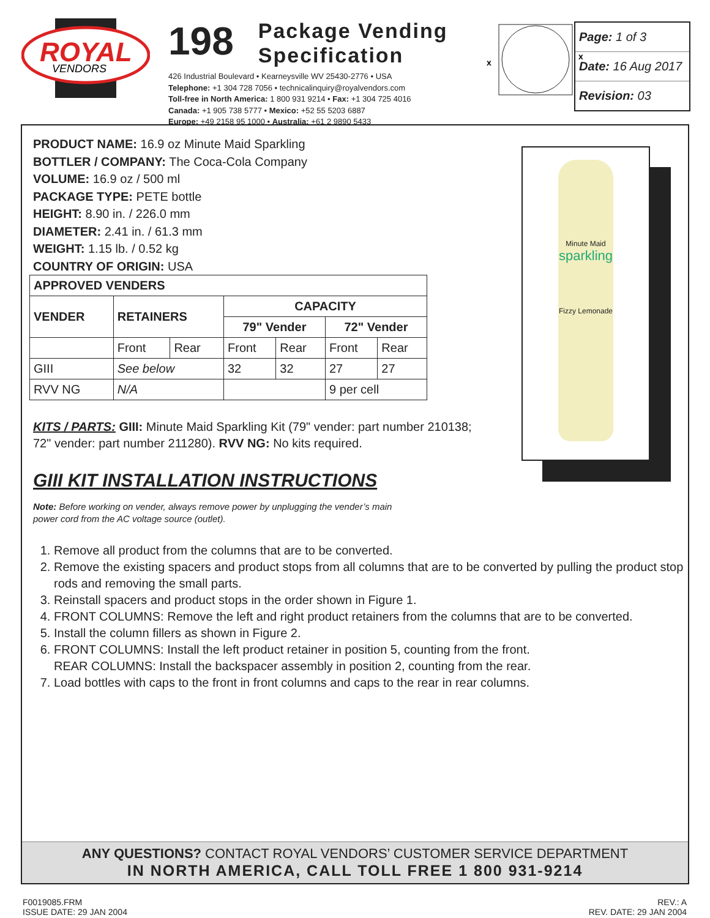ROYAL
VENDORS
198 Package Vending
Specification
426 Industrial Boulevard • Kearneysville WV 25430-2776 • USA
Telephone: +1 304 728 7056 • technicalinquiry@royalvendors.com
Toll-free in North America: 1 800 931 9214 • Fax: +1 304 725 4016
Canada: +1 905 738 5777 • Mexico: +52 55 5203 6887
Europe: +49 2158 95 1000 • Australia: +61 2 9890 5433
x
x
Page: 1 of 3
Date: 16 Aug 2017
Revision: 03
Minute Maid
sparkling
Fizzy Lemonade
PRODUCT NAME: 16.9 oz Minute Maid Sparkling
BOTTLER / COMPANY: The Coca-Cola Company
VOLUME: 16.9 oz / 500 ml
PACKAGE TYPE: PETE bottle
HEIGHT: 8.90 in. / 226.0 mm
DIAMETER: 2.41 in. / 61.3 mm
WEIGHT: 1.15 lb. / 0.52 kg
COUNTRY OF ORIGIN: USA
| APPROVED VENDERS | | | | | | |
| --- | --- | --- | --- | --- | --- | --- |
| VENDER | RETAINERS | | CAPACITY | | | |
| | | | 79" Vender | | 72" Vender | |
| | Front | Rear | Front | Rear | Front | Rear |
| GIII | See below | | 32 | 32 | 27 | 27 |
| RVV NG | N/A | | | | 9 per cell | |
KITS / PARTS: GIII: Minute Maid Sparkling Kit (79" vender: part number 210138; 72" vender: part number 211280). RVV NG: No kits required.
GIII KIT INSTALLATION INSTRUCTIONS
Note: Before working on vender, always remove power by unplugging the vender’s main power cord from the AC voltage source (outlet).
1. Remove all product from the columns that are to be converted.
2. Remove the existing spacers and product stops from all columns that are to be converted by pulling the product stop rods and removing the small parts.
3. Reinstall spacers and product stops in the order shown in Figure 1.
4. FRONT COLUMNS: Remove the left and right product retainers from the columns that are to be converted.
5. Install the column fillers as shown in Figure 2.
6. FRONT COLUMNS: Install the left product retainer in position 5, counting from the front.
REAR COLUMNS: Install the backspacer assembly in position 2, counting from the rear.
7. Load bottles with caps to the front in front columns and caps to the rear in rear columns.
ANY QUESTIONS? CONTACT ROYAL VENDORS’ CUSTOMER SERVICE DEPARTMENT
IN NORTH AMERICA, CALL TOLL FREE 1 800 931-9214
F0019085.FRM
ISSUE DATE: 29 JAN 2004
REV.: A
REV. DATE: 29 JAN 2004